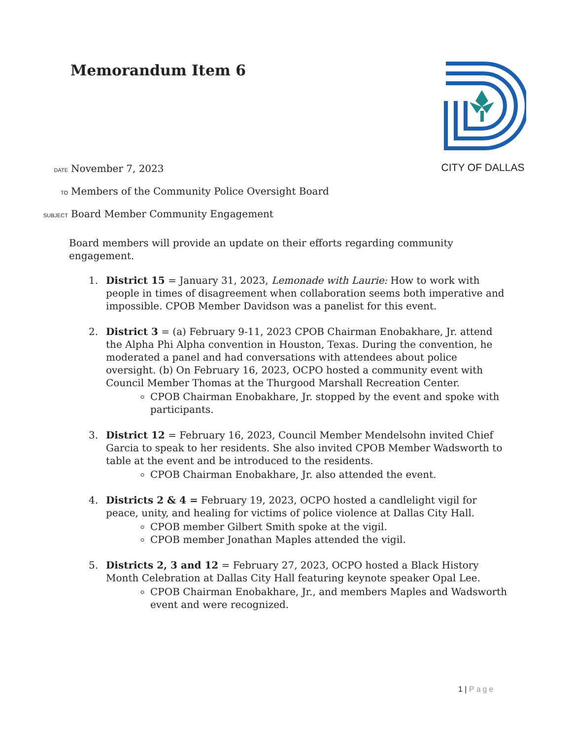Memorandum Item 6 CITY OF DALLAS
DATE November 7, 2023
TO Members of the Community Police Oversight Board
SUBJECT Board Member Community Engagement
Board members will provide an update on their efforts regarding community engagement.
1. District 15 = January 31, 2023, Lemonade with Laurie: How to work with people in times of disagreement when collaboration seems both imperative and impossible. CPOB Member Davidson was a panelist for this event.
2. District 3 = (a) February 9-11, 2023 CPOB Chairman Enobakhare, Jr. attend the Alpha Phi Alpha convention in Houston, Texas. During the convention, he moderated a panel and had conversations with attendees about police oversight. (b) On February 16, 2023, OCPO hosted a community event with Council Member Thomas at the Thurgood Marshall Recreation Center.
CPOB Chairman Enobakhare, Jr. stopped by the event and spoke with participants.
3. District 12 = February 16, 2023, Council Member Mendelsohn invited Chief Garcia to speak to her residents. She also invited CPOB Member Wadsworth to table at the event and be introduced to the residents.
CPOB Chairman Enobakhare, Jr. also attended the event.
4. Districts 2 & 4 = February 19, 2023, OCPO hosted a candlelight vigil for peace, unity, and healing for victims of police violence at Dallas City Hall.
CPOB member Gilbert Smith spoke at the vigil.
CPOB member Jonathan Maples attended the vigil.
5. Districts 2, 3 and 12 = February 27, 2023, OCPO hosted a Black History Month Celebration at Dallas City Hall featuring keynote speaker Opal Lee.
CPOB Chairman Enobakhare, Jr., and members Maples and Wadsworth event and were recognized.
1 | Page